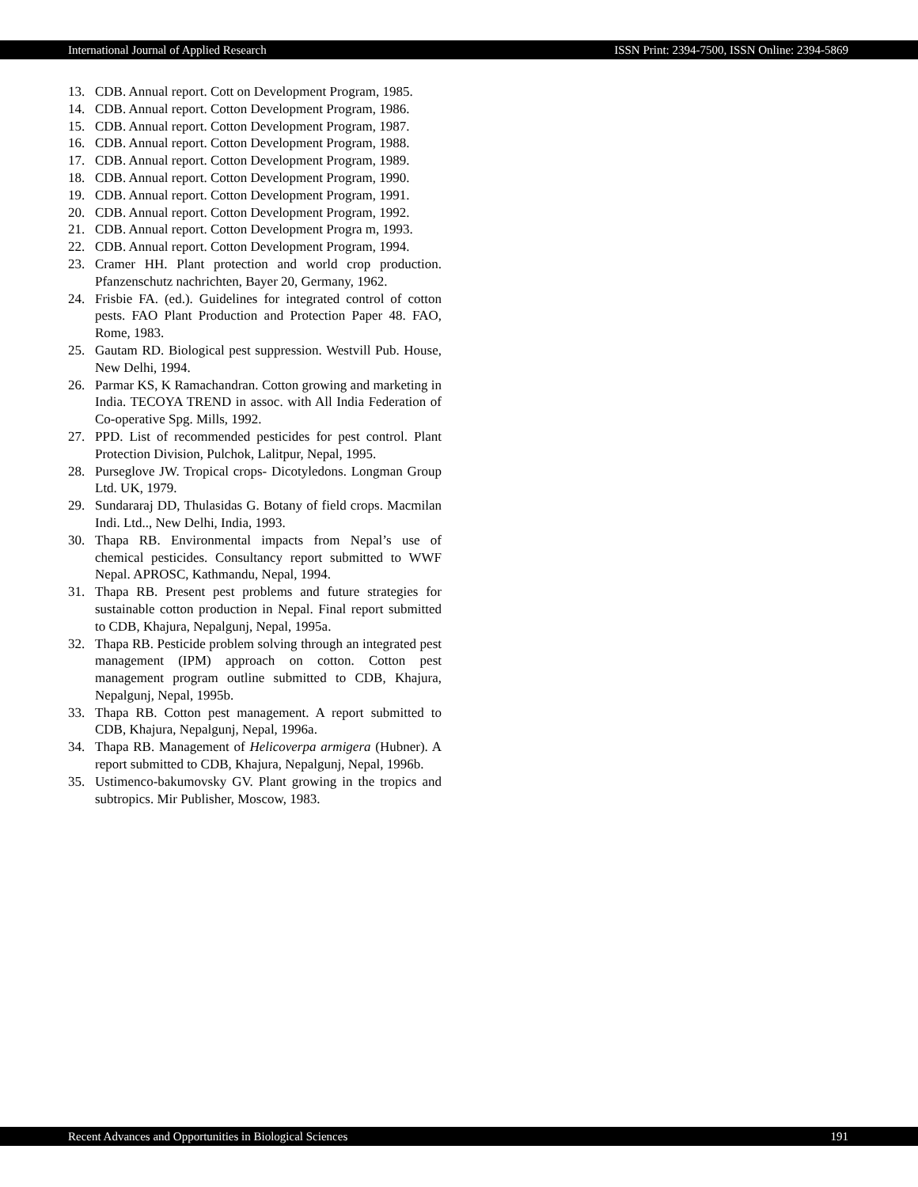International Journal of Applied Research ISSN Print: 2394-7500, ISSN Online: 2394-5869
13. CDB. Annual report. Cott on Development Program, 1985.
14. CDB. Annual report. Cotton Development Program, 1986.
15. CDB. Annual report. Cotton Development Program, 1987.
16. CDB. Annual report. Cotton Development Program, 1988.
17. CDB. Annual report. Cotton Development Program, 1989.
18. CDB. Annual report. Cotton Development Program, 1990.
19. CDB. Annual report. Cotton Development Program, 1991.
20. CDB. Annual report. Cotton Development Program, 1992.
21. CDB. Annual report. Cotton Development Progra m, 1993.
22. CDB. Annual report. Cotton Development Program, 1994.
23. Cramer HH. Plant protection and world crop production. Pfanzenschutz nachrichten, Bayer 20, Germany, 1962.
24. Frisbie FA. (ed.). Guidelines for integrated control of cotton pests. FAO Plant Production and Protection Paper 48. FAO, Rome, 1983.
25. Gautam RD. Biological pest suppression. Westvill Pub. House, New Delhi, 1994.
26. Parmar KS, K Ramachandran. Cotton growing and marketing in India. TECOYA TREND in assoc. with All India Federation of Co-operative Spg. Mills, 1992.
27. PPD. List of recommended pesticides for pest control. Plant Protection Division, Pulchok, Lalitpur, Nepal, 1995.
28. Purseglove JW. Tropical crops- Dicotyledons. Longman Group Ltd. UK, 1979.
29. Sundararaj DD, Thulasidas G. Botany of field crops. Macmilan Indi. Ltd.., New Delhi, India, 1993.
30. Thapa RB. Environmental impacts from Nepal’s use of chemical pesticides. Consultancy report submitted to WWF Nepal. APROSC, Kathmandu, Nepal, 1994.
31. Thapa RB. Present pest problems and future strategies for sustainable cotton production in Nepal. Final report submitted to CDB, Khajura, Nepalgunj, Nepal, 1995a.
32. Thapa RB. Pesticide problem solving through an integrated pest management (IPM) approach on cotton. Cotton pest management program outline submitted to CDB, Khajura, Nepalgunj, Nepal, 1995b.
33. Thapa RB. Cotton pest management. A report submitted to CDB, Khajura, Nepalgunj, Nepal, 1996a.
34. Thapa RB. Management of Helicoverpa armigera (Hubner). A report submitted to CDB, Khajura, Nepalgunj, Nepal, 1996b.
35. Ustimenco-bakumovsky GV. Plant growing in the tropics and subtropics. Mir Publisher, Moscow, 1983.
Recent Advances and Opportunities in Biological Sciences 191